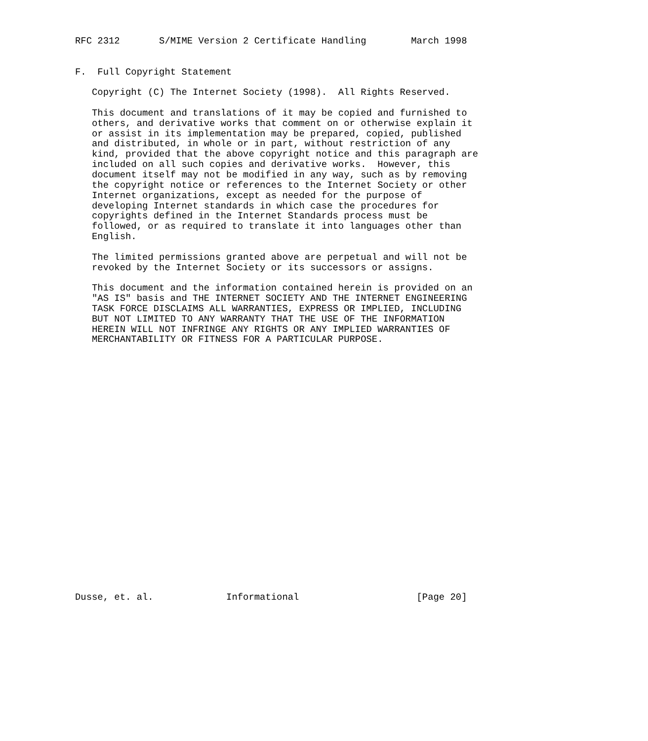RFC 2312       S/MIME Version 2 Certificate Handling        March 1998


F.  Full Copyright Statement

   Copyright (C) The Internet Society (1998).  All Rights Reserved.

   This document and translations of it may be copied and furnished to
   others, and derivative works that comment on or otherwise explain it
   or assist in its implementation may be prepared, copied, published
   and distributed, in whole or in part, without restriction of any
   kind, provided that the above copyright notice and this paragraph are
   included on all such copies and derivative works.  However, this
   document itself may not be modified in any way, such as by removing
   the copyright notice or references to the Internet Society or other
   Internet organizations, except as needed for the purpose of
   developing Internet standards in which case the procedures for
   copyrights defined in the Internet Standards process must be
   followed, or as required to translate it into languages other than
   English.

   The limited permissions granted above are perpetual and will not be
   revoked by the Internet Society or its successors or assigns.

   This document and the information contained herein is provided on an
   "AS IS" basis and THE INTERNET SOCIETY AND THE INTERNET ENGINEERING
   TASK FORCE DISCLAIMS ALL WARRANTIES, EXPRESS OR IMPLIED, INCLUDING
   BUT NOT LIMITED TO ANY WARRANTY THAT THE USE OF THE INFORMATION
   HEREIN WILL NOT INFRINGE ANY RIGHTS OR ANY IMPLIED WARRANTIES OF
   MERCHANTABILITY OR FITNESS FOR A PARTICULAR PURPOSE.
























Dusse, et. al.             Informational                     [Page 20]